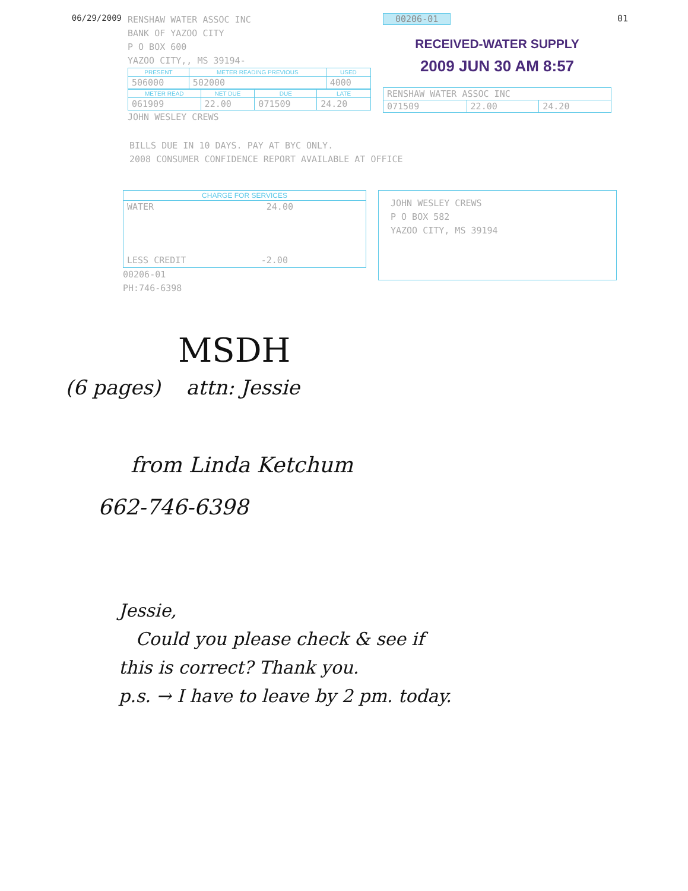06/29/2009
RENSHAW WATER ASSOC INC
BANK OF YAZOO CITY
P O BOX 600
YAZOO CITY,, MS 39194-
| PRESENT | METER READING PREVIOUS | USED |
| --- | --- | --- |
| 506000 | 502000 | 4000 |
| METER READ | NET DUE | DUE | LATE |
| --- | --- | --- | --- |
| 061909 | 22.00 | 071509 | 24.20 |
JOHN WESLEY CREWS
00206-01
RECEIVED-WATER SUPPLY
2009 JUN 30 AM 8:57
| RENSHAW WATER ASSOC INC | | |
| 071509 | 22.00 | 24.20 |
01
BILLS DUE IN 10 DAYS. PAY AT BYC ONLY.
2008 CONSUMER CONFIDENCE REPORT AVAILABLE AT OFFICE
| CHARGE FOR SERVICES |
| --- |
| WATER 24.00 LESS CREDIT -2.00 |
00206-01
PH:746-6398
JOHN WESLEY CREWS
P O BOX 582
YAZOO CITY, MS 39194
MSDH
(6 pages) attn: Jessie
from Linda Ketchum
662-746-6398
Jessie,
Could you please check & see if
this is correct? Thank you.
p.s. → I have to leave by 2 pm. today.